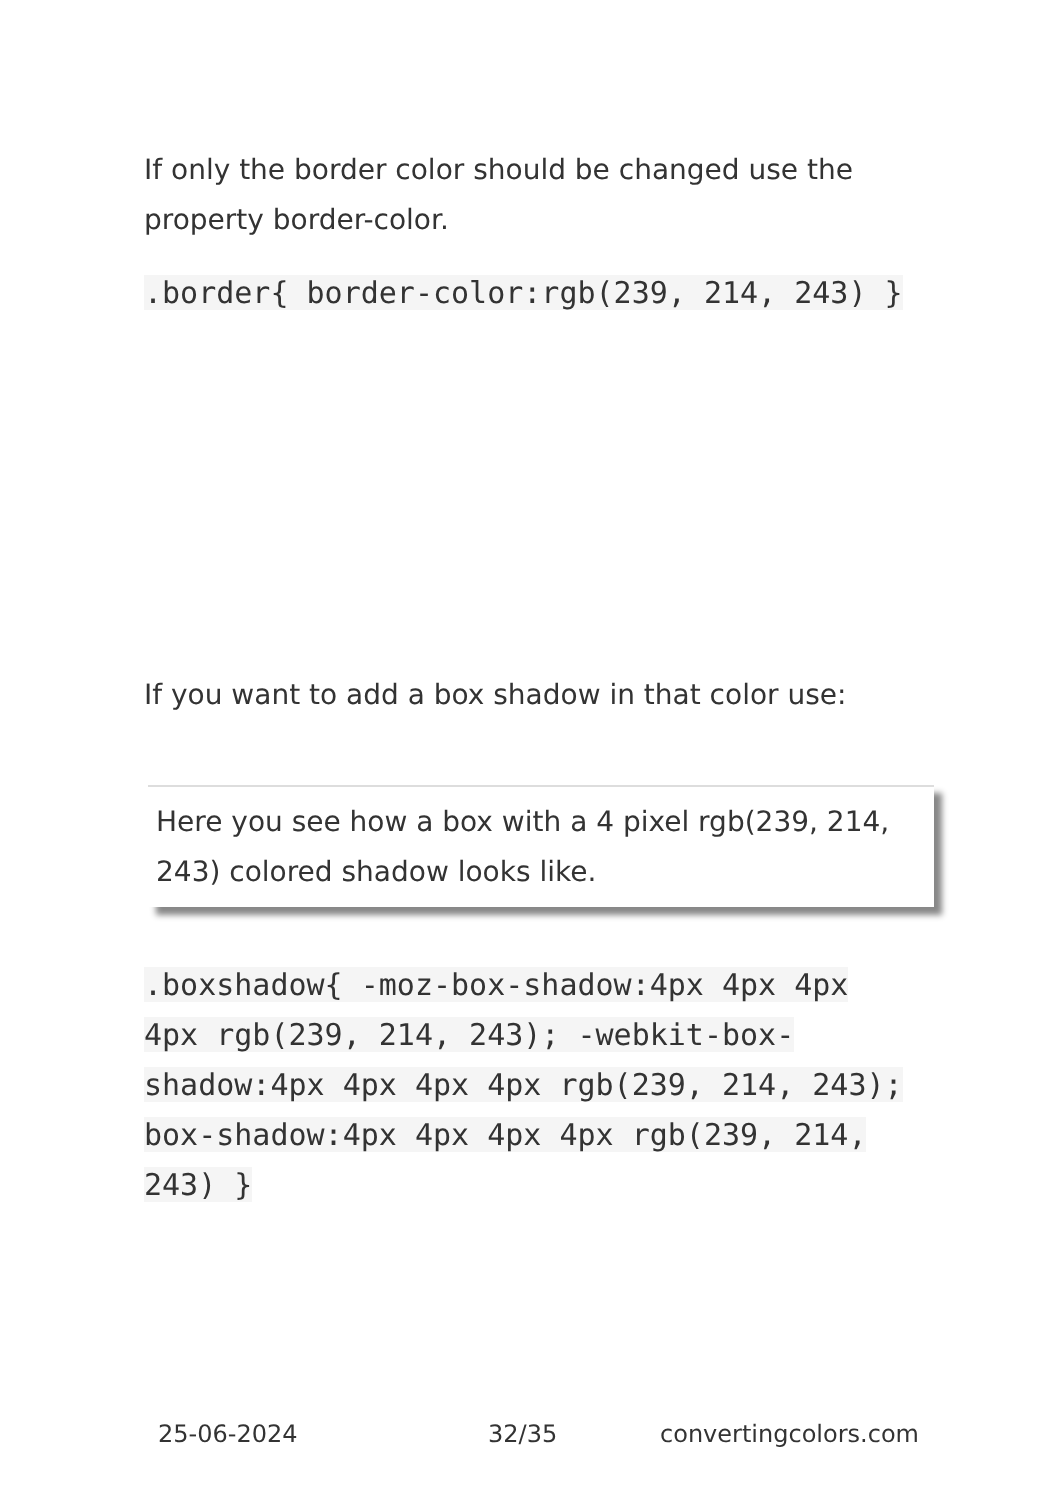If only the border color should be changed use the property border-color.
.border{ border-color:rgb(239, 214, 243) }
If you want to add a box shadow in that color use:
Here you see how a box with a 4 pixel rgb(239, 214, 243) colored shadow looks like.
.boxshadow{ -moz-box-shadow:4px 4px 4px 4px rgb(239, 214, 243); -webkit-box-shadow:4px 4px 4px 4px rgb(239, 214, 243); box-shadow:4px 4px 4px 4px rgb(239, 214, 243) }
25-06-2024 32/35 convertingcolors.com